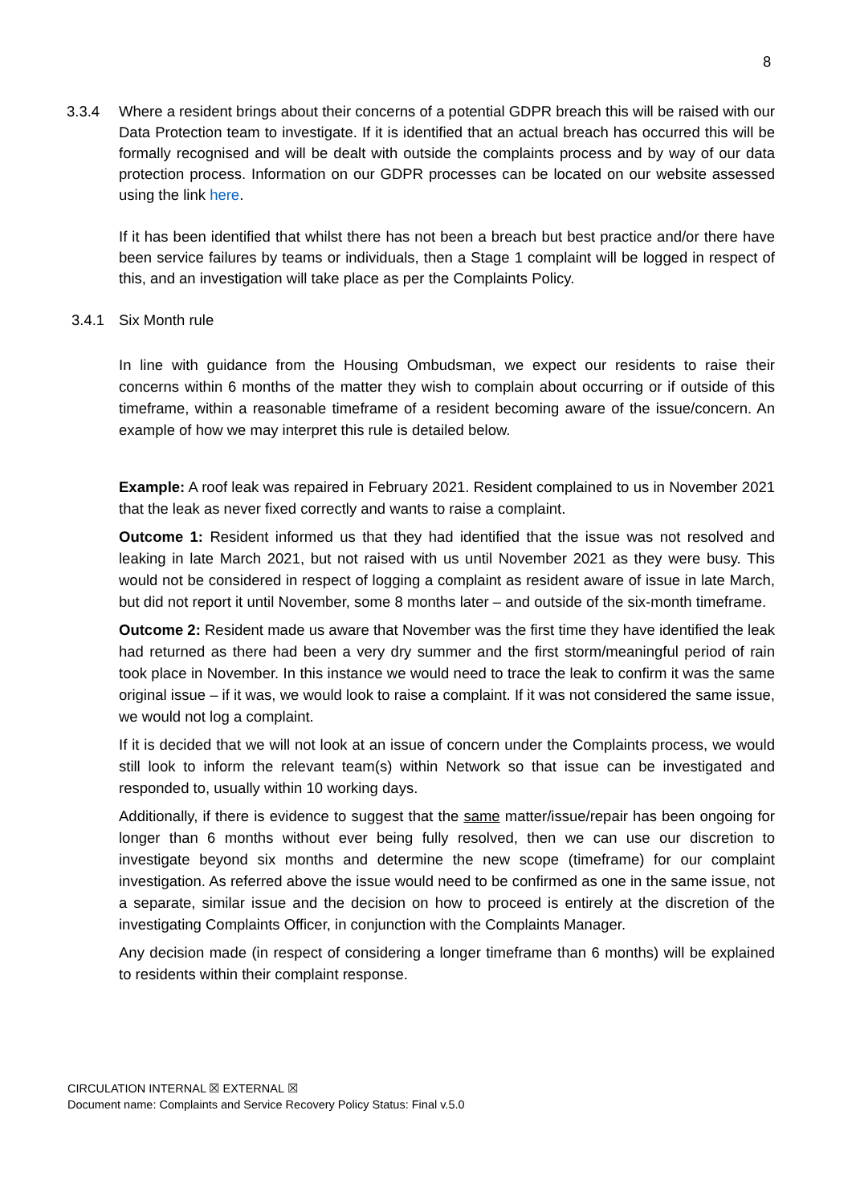8
3.3.4 Where a resident brings about their concerns of a potential GDPR breach this will be raised with our Data Protection team to investigate. If it is identified that an actual breach has occurred this will be formally recognised and will be dealt with outside the complaints process and by way of our data protection process. Information on our GDPR processes can be located on our website assessed using the link here.
If it has been identified that whilst there has not been a breach but best practice and/or there have been service failures by teams or individuals, then a Stage 1 complaint will be logged in respect of this, and an investigation will take place as per the Complaints Policy.
3.4.1 Six Month rule
In line with guidance from the Housing Ombudsman, we expect our residents to raise their concerns within 6 months of the matter they wish to complain about occurring or if outside of this timeframe, within a reasonable timeframe of a resident becoming aware of the issue/concern. An example of how we may interpret this rule is detailed below.
Example: A roof leak was repaired in February 2021. Resident complained to us in November 2021 that the leak as never fixed correctly and wants to raise a complaint.
Outcome 1: Resident informed us that they had identified that the issue was not resolved and leaking in late March 2021, but not raised with us until November 2021 as they were busy. This would not be considered in respect of logging a complaint as resident aware of issue in late March, but did not report it until November, some 8 months later – and outside of the six-month timeframe.
Outcome 2: Resident made us aware that November was the first time they have identified the leak had returned as there had been a very dry summer and the first storm/meaningful period of rain took place in November. In this instance we would need to trace the leak to confirm it was the same original issue – if it was, we would look to raise a complaint. If it was not considered the same issue, we would not log a complaint.
If it is decided that we will not look at an issue of concern under the Complaints process, we would still look to inform the relevant team(s) within Network so that issue can be investigated and responded to, usually within 10 working days.
Additionally, if there is evidence to suggest that the same matter/issue/repair has been ongoing for longer than 6 months without ever being fully resolved, then we can use our discretion to investigate beyond six months and determine the new scope (timeframe) for our complaint investigation. As referred above the issue would need to be confirmed as one in the same issue, not a separate, similar issue and the decision on how to proceed is entirely at the discretion of the investigating Complaints Officer, in conjunction with the Complaints Manager.
Any decision made (in respect of considering a longer timeframe than 6 months) will be explained to residents within their complaint response.
CIRCULATION INTERNAL ☒ EXTERNAL ☒
Document name: Complaints and Service Recovery Policy Status: Final v.5.0